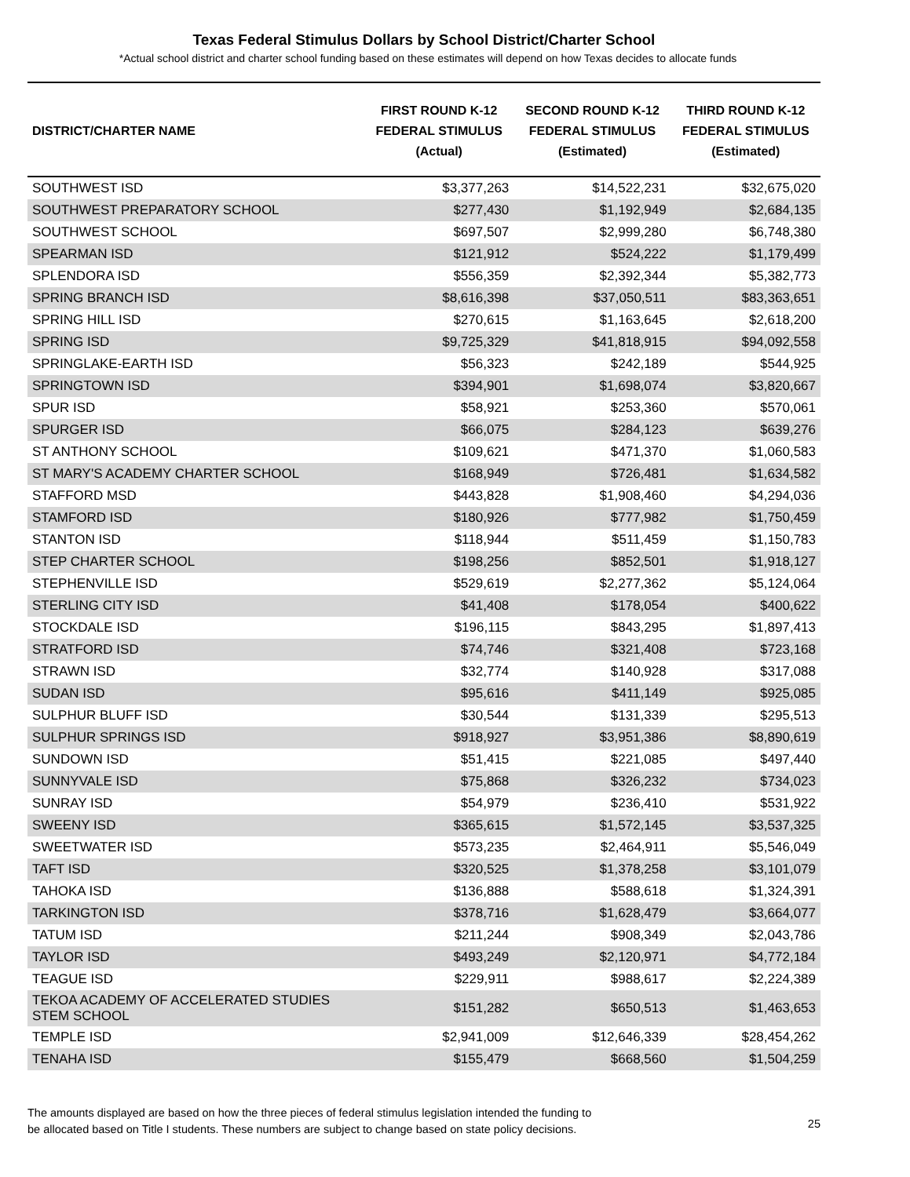Texas Federal Stimulus Dollars by School District/Charter School
*Actual school district and charter school funding based on these estimates will depend on how Texas decides to allocate funds
| DISTRICT/CHARTER NAME | FIRST ROUND K-12 FEDERAL STIMULUS (Actual) | SECOND ROUND K-12 FEDERAL STIMULUS (Estimated) | THIRD ROUND K-12 FEDERAL STIMULUS (Estimated) |
| --- | --- | --- | --- |
| SOUTHWEST ISD | $3,377,263 | $14,522,231 | $32,675,020 |
| SOUTHWEST PREPARATORY SCHOOL | $277,430 | $1,192,949 | $2,684,135 |
| SOUTHWEST SCHOOL | $697,507 | $2,999,280 | $6,748,380 |
| SPEARMAN ISD | $121,912 | $524,222 | $1,179,499 |
| SPLENDORA ISD | $556,359 | $2,392,344 | $5,382,773 |
| SPRING BRANCH ISD | $8,616,398 | $37,050,511 | $83,363,651 |
| SPRING HILL ISD | $270,615 | $1,163,645 | $2,618,200 |
| SPRING ISD | $9,725,329 | $41,818,915 | $94,092,558 |
| SPRINGLAKE-EARTH ISD | $56,323 | $242,189 | $544,925 |
| SPRINGTOWN ISD | $394,901 | $1,698,074 | $3,820,667 |
| SPUR ISD | $58,921 | $253,360 | $570,061 |
| SPURGER ISD | $66,075 | $284,123 | $639,276 |
| ST ANTHONY SCHOOL | $109,621 | $471,370 | $1,060,583 |
| ST MARY'S ACADEMY CHARTER SCHOOL | $168,949 | $726,481 | $1,634,582 |
| STAFFORD MSD | $443,828 | $1,908,460 | $4,294,036 |
| STAMFORD ISD | $180,926 | $777,982 | $1,750,459 |
| STANTON ISD | $118,944 | $511,459 | $1,150,783 |
| STEP CHARTER SCHOOL | $198,256 | $852,501 | $1,918,127 |
| STEPHENVILLE ISD | $529,619 | $2,277,362 | $5,124,064 |
| STERLING CITY ISD | $41,408 | $178,054 | $400,622 |
| STOCKDALE ISD | $196,115 | $843,295 | $1,897,413 |
| STRATFORD ISD | $74,746 | $321,408 | $723,168 |
| STRAWN ISD | $32,774 | $140,928 | $317,088 |
| SUDAN ISD | $95,616 | $411,149 | $925,085 |
| SULPHUR BLUFF ISD | $30,544 | $131,339 | $295,513 |
| SULPHUR SPRINGS ISD | $918,927 | $3,951,386 | $8,890,619 |
| SUNDOWN ISD | $51,415 | $221,085 | $497,440 |
| SUNNYVALE ISD | $75,868 | $326,232 | $734,023 |
| SUNRAY ISD | $54,979 | $236,410 | $531,922 |
| SWEENY ISD | $365,615 | $1,572,145 | $3,537,325 |
| SWEETWATER ISD | $573,235 | $2,464,911 | $5,546,049 |
| TAFT ISD | $320,525 | $1,378,258 | $3,101,079 |
| TAHOKA ISD | $136,888 | $588,618 | $1,324,391 |
| TARKINGTON ISD | $378,716 | $1,628,479 | $3,664,077 |
| TATUM ISD | $211,244 | $908,349 | $2,043,786 |
| TAYLOR ISD | $493,249 | $2,120,971 | $4,772,184 |
| TEAGUE ISD | $229,911 | $988,617 | $2,224,389 |
| TEKOA ACADEMY OF ACCELERATED STUDIES STEM SCHOOL | $151,282 | $650,513 | $1,463,653 |
| TEMPLE ISD | $2,941,009 | $12,646,339 | $28,454,262 |
| TENAHA ISD | $155,479 | $668,560 | $1,504,259 |
The amounts displayed are based on how the three pieces of federal stimulus legislation intended the funding to
be allocated based on Title I students. These numbers are subject to change based on state policy decisions.
25